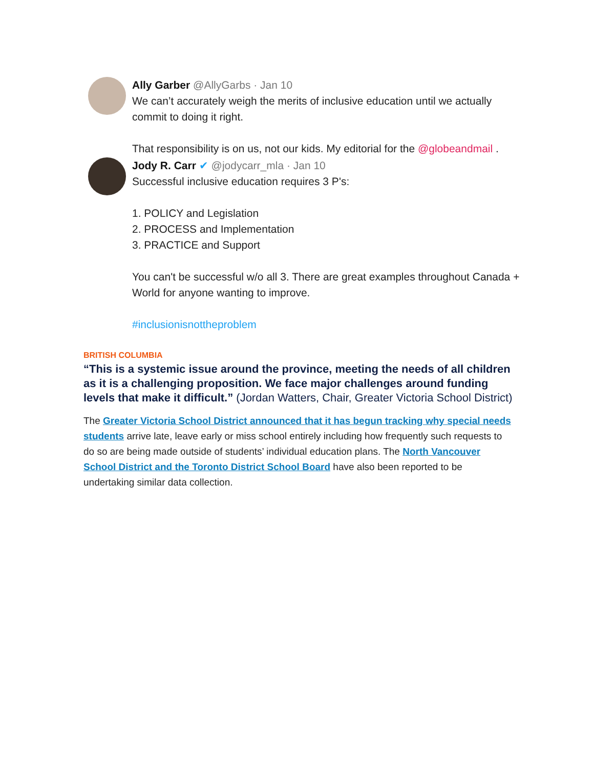Ally Garber @AllyGarbs · Jan 10
We can’t accurately weigh the merits of inclusive education until we actually commit to doing it right.
That responsibility is on us, not our kids. My editorial for the @globeandmail .
Jody R. Carr ✔ @jodycarr_mla · Jan 10
Successful inclusive education requires 3 P's:
1. POLICY and Legislation
2. PROCESS and Implementation
3. PRACTICE and Support
You can't be successful w/o all 3. There are great examples throughout Canada + World for anyone wanting to improve.
#inclusionisnottheproblem
BRITISH COLUMBIA
“This is a systemic issue around the province, meeting the needs of all children as it is a challenging proposition. We face major challenges around funding levels that make it difficult.” (Jordan Watters, Chair, Greater Victoria School District)
The Greater Victoria School District announced that it has begun tracking why special needs students arrive late, leave early or miss school entirely including how frequently such requests to do so are being made outside of students’ individual education plans. The North Vancouver School District and the Toronto District School Board have also been reported to be undertaking similar data collection.